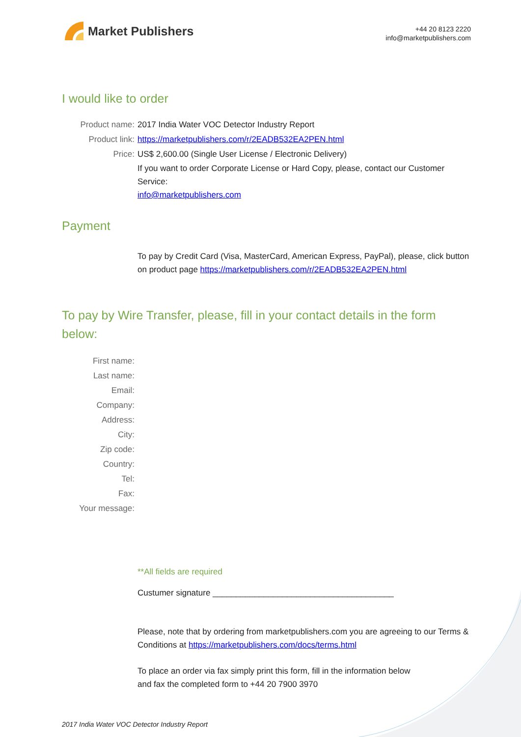Market Publishers
+44 20 8123 2220
info@marketpublishers.com
I would like to order
Product name: 2017 India Water VOC Detector Industry Report
Product link: https://marketpublishers.com/r/2EADB532EA2PEN.html
Price: US$ 2,600.00 (Single User License / Electronic Delivery)
If you want to order Corporate License or Hard Copy, please, contact our Customer Service:
info@marketpublishers.com
Payment
To pay by Credit Card (Visa, MasterCard, American Express, PayPal), please, click button on product page https://marketpublishers.com/r/2EADB532EA2PEN.html
To pay by Wire Transfer, please, fill in your contact details in the form below:
First name:
Last name:
Email:
Company:
Address:
City:
Zip code:
Country:
Tel:
Fax:
Your message:
**All fields are required
Custumer signature _______________________________________
Please, note that by ordering from marketpublishers.com you are agreeing to our Terms & Conditions at https://marketpublishers.com/docs/terms.html
To place an order via fax simply print this form, fill in the information below
and fax the completed form to +44 20 7900 3970
2017 India Water VOC Detector Industry Report